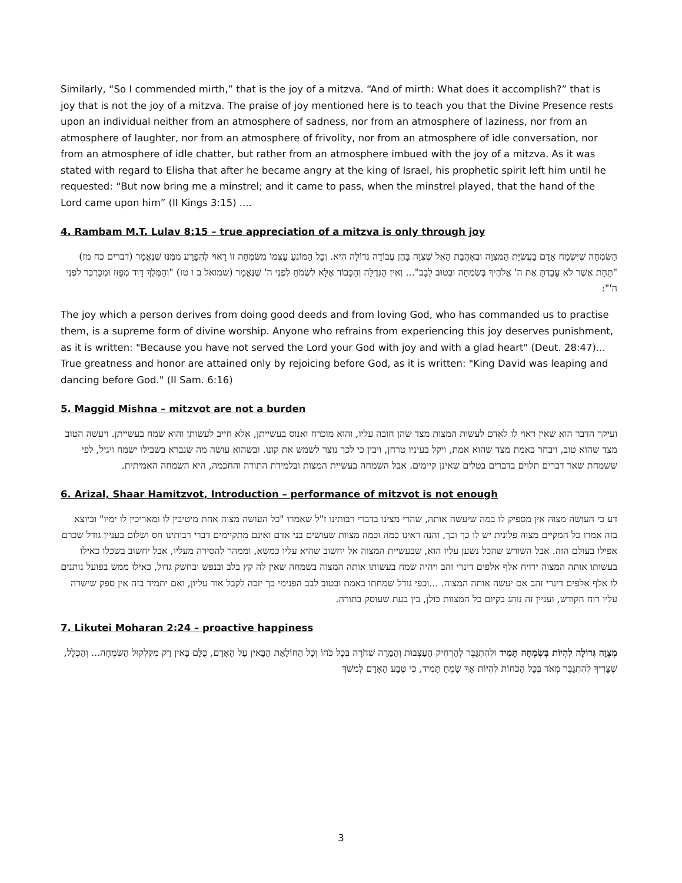Similarly, “So I commended mirth,” that is the joy of a mitzva. “And of mirth: What does it accomplish?” that is joy that is not the joy of a mitzva. The praise of joy mentioned here is to teach you that the Divine Presence rests upon an individual neither from an atmosphere of sadness, nor from an atmosphere of laziness, nor from an atmosphere of laughter, nor from an atmosphere of frivolity, nor from an atmosphere of idle conversation, nor from an atmosphere of idle chatter, but rather from an atmosphere imbued with the joy of a mitzva. As it was stated with regard to Elisha that after he became angry at the king of Israel, his prophetic spirit left him until he requested: “But now bring me a minstrel; and it came to pass, when the minstrel played, that the hand of the Lord came upon him” (II Kings 3:15) ....
4. Rambam M.T. Lulav 8:15 – true appreciation of a mitzva is only through joy
הַשִּׂמְחָה שֶׁיִּשְׂמַח אָדָם בַּעֲשִׂיַּת הַמִּצְוָה וּבְאַהֲבַת הָאֵל שֶׁצִּוָּה בָּהֶן עֲבוֹדָה גְּדוֹלָה הִיא. וְכָל הַמּוֹנֵעַ עַצְמוֹ מִשִּׂמְחָה זוֹ רָאוּי לְהִפָּרַע מִמֶּנּוּ שֶׁנֶּאֱמַר (דברים כח מז) "תַּחַת אֲשֶׁר לֹא עָבַדְתָּ אֶת ה' אֱלֹהֶיךָ בְּשִׂמְחָה וּבְטוּב לֵבָב"... וְאֵין הַגְּדֻלָּה וְהַכָּבוֹד אֶלָּא לִשְׂמֹחַ לִפְנֵי ה' שֶׁנֶּאֱמַר (שמואל ב ו טז) "וְהַמֶּלֶךְ דָּוִד מְפַזֵּז וּמְכַרְכֵּר לִפְנֵי ה'":
The joy which a person derives from doing good deeds and from loving God, who has commanded us to practise them, is a supreme form of divine worship. Anyone who refrains from experiencing this joy deserves punishment, as it is written: "Because you have not served the Lord your God with joy and with a glad heart" (Deut. 28:47)... True greatness and honor are attained only by rejoicing before God, as it is written: "King David was leaping and dancing before God." (II Sam. 6:16)
5. Maggid Mishna – mitzvot are not a burden
ועיקר הדבר הוא שאין ראוי לו לאדם לעשות המצות מצד שהן חובה עליו, והוא מוכרח ואנוס בעשייתן, אלא חייב לעשותן והוא שמח בעשייתן. ויעשה הטוב מצד שהוא טוב, ויבחר באמת מצד שהוא אמת, ויקל בעיניו טרחן, ויבין כי לכך נוצר לשמש את קונו. ובשהוא עושה מה שנברא בשבילו ישמח ויגיל, לפי ששמחת שאר דברים תלוים בדברים בטלים שאינן קיימים. אבל השמחה בעשיית המצות ובלמידת התורה והחכמה, היא השמחה האמיתית.
6. Arizal, Shaar Hamitzvot, Introduction – performance of mitzvot is not enough
דע כי העושה מצוה אין מספיק לו במה שיעשה אותה, שהרי מצינו בדברי רבותינו ז"ל שאמרו "כל העושה מצוה אחת מיטיבין לו ומאריכין לו ימיו" וביוצא בזה אמרו כל המקיים מצוה פלונית יש לו כך וכך, והנה ראינו כמה וכמה מצוות שעושים בני אדם ואינם מתקיימים דברי רבותינו חס ושלום בעניין גודל שכרם אפילו בעולם הזה. אבל השורש שהכל נשען עליו הוא, שבעשיית המצוה אל יחשוב שהיא עליו כמשא, וממהר להסירה מעליו, אבל יחשוב בשכלו כאילו בעשותו אותה המצוה ירויח אלף אלפים דינרי זהב ויהיה שמח בעשותו אותה המצוה בשמחה שאין לה קץ בלב ובנפש ובחשק גדול, כאילו ממש בפועל נותנים לו אלף אלפים דינרי זהב אם יעשה אותה המצוה. ...וכפי גודל שמחתו באמת ובטוב לבב הפנימי כך יזכה לקבל אור עליון, ואם יתמיד בזה אין ספק שישרה עליו רוח הקודש, ועניין זה נוהג בקיום כל המצוות כולן, בין בעת שעוסק בתורה.
7. Likutei Moharan 2:24 – proactive happiness
מִצְוָה גְּדוֹלָה לִהְיוֹת בְּשִׂמְחָה תָּמִיד וּלְהִתְגַּבֵּר לְהַרְחִיק הָעַצְבוּת וְהַמָּרָה שְׁחֹרָה בְּכָל כֹּחוֹ וְכָל הַחוֹלַאַת הַבָּאִין עַל הָאָדָם, כֻּלָּם בָּאִין רַק מִקִּלְקוּל הַשִּׂמְחָה... וְהַכְּלָל, שֶׁצָּרִיךְ לְהִתְגַּבֵּר מְאֹד בְּכָל הַכֹּחוֹת לִהְיוֹת אַךְ שָׂמֵחַ תָּמִיד, כִּי טֶבַע הָאָדָם לְמשֹׁךְ
3